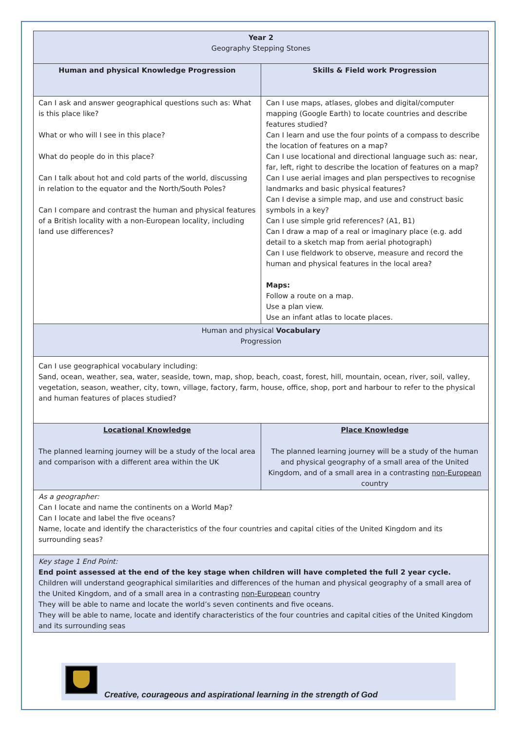| Year 2 Geography Stepping Stones | |
| Human and physical Knowledge Progression | Skills & Field work Progression |
| Can I ask and answer geographical questions such as: What is this place like? What or who will I see in this place? What do people do in this place? Can I talk about hot and cold parts of the world, discussing in relation to the equator and the North/South Poles? Can I compare and contrast the human and physical features of a British locality with a non-European locality, including land use differences? | Can I use maps, atlases, globes and digital/computer mapping (Google Earth) to locate countries and describe features studied? Can I learn and use the four points of a compass to describe the location of features on a map? Can I use locational and directional language such as: near, far, left, right to describe the location of features on a map? Can I use aerial images and plan perspectives to recognise landmarks and basic physical features? Can I devise a simple map, and use and construct basic symbols in a key? Can I use simple grid references? (A1, B1) Can I draw a map of a real or imaginary place (e.g. add detail to a sketch map from aerial photograph) Can I use fieldwork to observe, measure and record the human and physical features in the local area? Maps: Follow a route on a map. Use a plan view. Use an infant atlas to locate places. |
| Human and physical Vocabulary Progression | |
| Can I use geographical vocabulary including: Sand, ocean, weather, sea, water, seaside, town, map, shop, beach, coast, forest, hill, mountain, ocean, river, soil, valley, vegetation, season, weather, city, town, village, factory, farm, house, office, shop, port and harbour to refer to the physical and human features of places studied? | |
| Locational Knowledge The planned learning journey will be a study of the local area and comparison with a different area within the UK | Place Knowledge The planned learning journey will be a study of the human and physical geography of a small area of the United Kingdom, and of a small area in a contrasting non-European country |
| As a geographer: Can I locate and name the continents on a World Map? Can I locate and label the five oceans? Name, locate and identify the characteristics of the four countries and capital cities of the United Kingdom and its surrounding seas? | |
| Key stage 1 End Point: End point assessed at the end of the key stage when children will have completed the full 2 year cycle. Children will understand geographical similarities and differences of the human and physical geography of a small area of the United Kingdom, and of a small area in a contrasting non-European country They will be able to name and locate the world’s seven continents and five oceans. They will be able to name, locate and identify characteristics of the four countries and capital cities of the United Kingdom and its surrounding seas | |
Creative, courageous and aspirational learning in the strength of God